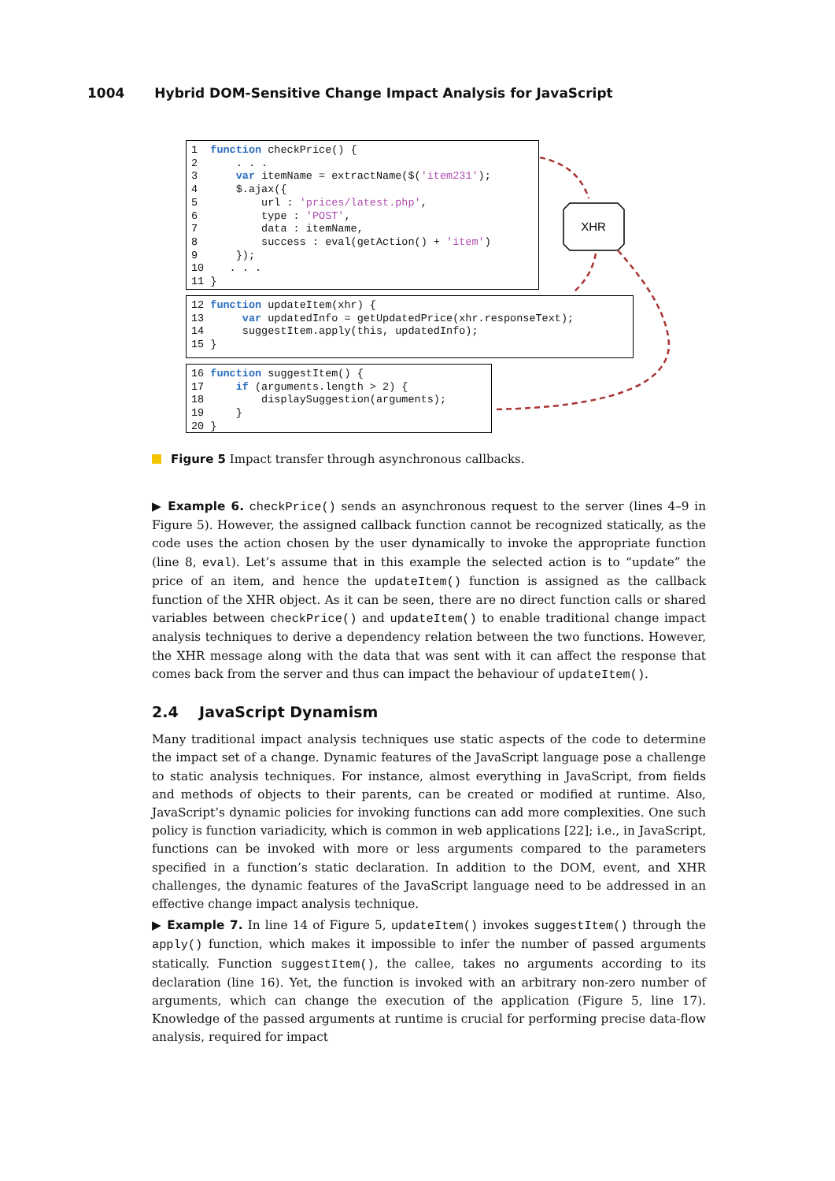1004 Hybrid DOM-Sensitive Change Impact Analysis for JavaScript
1  function checkPrice() {
2      . . .
3      var itemName = extractName($('item231');
4      $.ajax({
5          url : 'prices/latest.php',
6          type : 'POST',
7          data : itemName,
8          success : eval(getAction() + 'item')
9      });
10    . . .
11 }
12 function updateItem(xhr) {
13      var updatedInfo = getUpdatedPrice(xhr.responseText);
14      suggestItem.apply(this, updatedInfo);
15 }
16 function suggestItem() {
17     if (arguments.length > 2) {
18         displaySuggestion(arguments);
19     }
20 }
XHR
Figure 5 Impact transfer through asynchronous callbacks.
▶ Example 6. checkPrice() sends an asynchronous request to the server (lines 4–9 in Figure 5). However, the assigned callback function cannot be recognized statically, as the code uses the action chosen by the user dynamically to invoke the appropriate function (line 8, eval). Let’s assume that in this example the selected action is to “update” the price of an item, and hence the updateItem() function is assigned as the callback function of the XHR object. As it can be seen, there are no direct function calls or shared variables between checkPrice() and updateItem() to enable traditional change impact analysis techniques to derive a dependency relation between the two functions. However, the XHR message along with the data that was sent with it can affect the response that comes back from the server and thus can impact the behaviour of updateItem().
2.4 JavaScript Dynamism
Many traditional impact analysis techniques use static aspects of the code to determine the impact set of a change. Dynamic features of the JavaScript language pose a challenge to static analysis techniques. For instance, almost everything in JavaScript, from fields and methods of objects to their parents, can be created or modified at runtime. Also, JavaScript’s dynamic policies for invoking functions can add more complexities. One such policy is function variadicity, which is common in web applications [22]; i.e., in JavaScript, functions can be invoked with more or less arguments compared to the parameters specified in a function’s static declaration. In addition to the DOM, event, and XHR challenges, the dynamic features of the JavaScript language need to be addressed in an effective change impact analysis technique.
▶ Example 7. In line 14 of Figure 5, updateItem() invokes suggestItem() through the apply() function, which makes it impossible to infer the number of passed arguments statically. Function suggestItem(), the callee, takes no arguments according to its declaration (line 16). Yet, the function is invoked with an arbitrary non-zero number of arguments, which can change the execution of the application (Figure 5, line 17). Knowledge of the passed arguments at runtime is crucial for performing precise data-flow analysis, required for impact